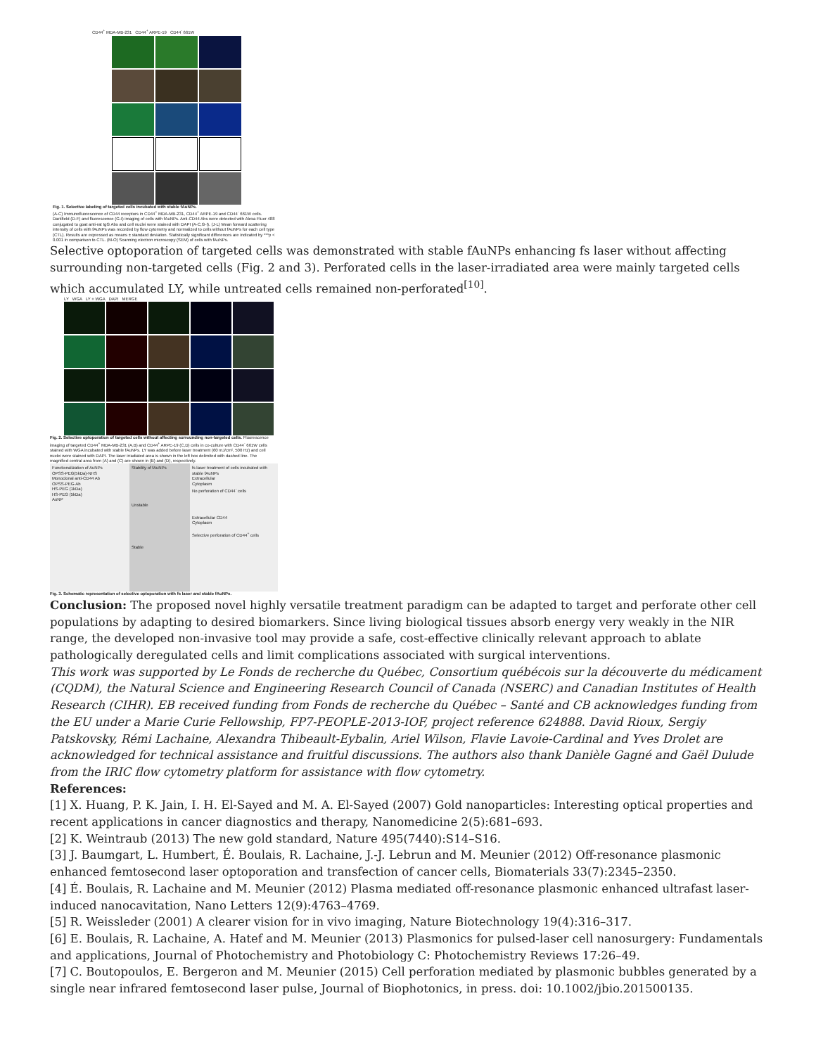CD44<sup>+</sup> MDA-MB-231 CD44<sup>+</sup> ARPE-19 CD44<sup>-</sup> 661W
Fig. 1. Selective labeling of targeted cells incubated with stable fAuNPs.
(A-C) Immunofluorescence of CD44 receptors in CD44<sup>+</sup> MDA-MB-231, CD44<sup>+</sup> ARPE-19 and CD44<sup>-</sup> 661W cells. Darkfield (D-F) and fluorescence (G-I) imaging of cells with fAuNPs. Anti-CD44 Abs were detected with Alexa Fluor 488 conjugated to goat anti-rat IgG Abs and cell nuclei were stained with DAPI (A-C,G-I). (J-L) Mean forward scattering intensity of cells with fAuNPs was recorded by flow cytometry and normalized to cells without fAuNPs for each cell type (CTL). Results are expressed as means ± standard deviation. Statistically significant differences are indicated by ***p < 0.001 in comparison to CTL. (M-O) Scanning electron microscopy (SEM) of cells with fAuNPs.
Selective optoporation of targeted cells was demonstrated with stable fAuNPs enhancing fs laser without affecting surrounding non-targeted cells (Fig. 2 and 3). Perforated cells in the laser-irradiated area were mainly targeted cells which accumulated LY, while untreated cells remained non-perforated<sup>[10]</sup>.
LY WGA LY + WGA DAPI MERGE
Fig. 2. Selective optoporation of targeted cells without affecting surrounding non-targeted cells. Fluorescence imaging of targeted CD44<sup>+</sup> MDA-MB-231 (A,B) and CD44<sup>+</sup> ARPE-19 (C,D) cells in co-culture with CD44<sup>-</sup> 661W cells stained with WGA incubated with stable fAuNPs. LY was added before laser treatment (60 mJ/cm², 500 Hz) and cell nuclei were stained with DAPI. The laser irradiated area is shown in the left box delimited with dashed line. The magnified central area from (A) and (C) are shown in (B) and (D), respectively.
Functionalization of AuNPs
OPSS-PEG(5kDa)-NHS
Monoclonal anti-CD44 Ab
OPSS-PEG-Ab
HS-PEG (1kDa)
HS-PEG (5kDa)
AuNP
Stability of fAuNPs
Unstable
Stable
fs laser treatment of cells incubated with stable fAuNPs
Extracellular
Cytoplasm
No perforation of CD44<sup>-</sup> cells
Extracellular CD44
Cytoplasm
Selective perforation of CD44<sup>+</sup> cells
Fig. 3. Schematic representation of selective optoporation with fs laser and stable fAuNPs.
Conclusion: The proposed novel highly versatile treatment paradigm can be adapted to target and perforate other cell populations by adapting to desired biomarkers. Since living biological tissues absorb energy very weakly in the NIR range, the developed non-invasive tool may provide a safe, cost-effective clinically relevant approach to ablate pathologically deregulated cells and limit complications associated with surgical interventions.
This work was supported by Le Fonds de recherche du Québec, Consortium québécois sur la découverte du médicament (CQDM), the Natural Science and Engineering Research Council of Canada (NSERC) and Canadian Institutes of Health Research (CIHR). EB received funding from Fonds de recherche du Québec – Santé and CB acknowledges funding from the EU under a Marie Curie Fellowship, FP7-PEOPLE-2013-IOF, project reference 624888. David Rioux, Sergiy Patskovsky, Rémi Lachaine, Alexandra Thibeault-Eybalin, Ariel Wilson, Flavie Lavoie-Cardinal and Yves Drolet are acknowledged for technical assistance and fruitful discussions. The authors also thank Danièle Gagné and Gaël Dulude from the IRIC flow cytometry platform for assistance with flow cytometry.
References:
[1] X. Huang, P. K. Jain, I. H. El-Sayed and M. A. El-Sayed (2007) Gold nanoparticles: Interesting optical properties and recent applications in cancer diagnostics and therapy, Nanomedicine 2(5):681–693.
[2] K. Weintraub (2013) The new gold standard, Nature 495(7440):S14–S16.
[3] J. Baumgart, L. Humbert, É. Boulais, R. Lachaine, J.-J. Lebrun and M. Meunier (2012) Off-resonance plasmonic enhanced femtosecond laser optoporation and transfection of cancer cells, Biomaterials 33(7):2345–2350.
[4] É. Boulais, R. Lachaine and M. Meunier (2012) Plasma mediated off-resonance plasmonic enhanced ultrafast laser-induced nanocavitation, Nano Letters 12(9):4763–4769.
[5] R. Weissleder (2001) A clearer vision for in vivo imaging, Nature Biotechnology 19(4):316–317.
[6] E. Boulais, R. Lachaine, A. Hatef and M. Meunier (2013) Plasmonics for pulsed-laser cell nanosurgery: Fundamentals and applications, Journal of Photochemistry and Photobiology C: Photochemistry Reviews 17:26–49.
[7] C. Boutopoulos, E. Bergeron and M. Meunier (2015) Cell perforation mediated by plasmonic bubbles generated by a single near infrared femtosecond laser pulse, Journal of Biophotonics, in press. doi: 10.1002/jbio.201500135.